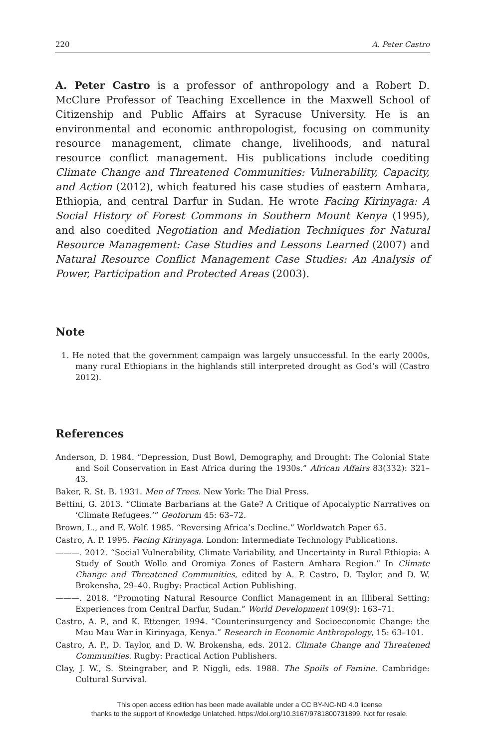220 A. Peter Castro
A. Peter Castro is a professor of anthropology and a Robert D. McClure Professor of Teaching Excellence in the Maxwell School of Citizenship and Public Affairs at Syracuse University. He is an environmental and economic anthropologist, focusing on community resource management, climate change, livelihoods, and natural resource conflict management. His publications include coediting Climate Change and Threatened Communities: Vulnerability, Capacity, and Action (2012), which featured his case studies of eastern Amhara, Ethiopia, and central Darfur in Sudan. He wrote Facing Kirinyaga: A Social History of Forest Commons in Southern Mount Kenya (1995), and also coedited Negotiation and Mediation Techniques for Natural Resource Management: Case Studies and Lessons Learned (2007) and Natural Resource Conflict Management Case Studies: An Analysis of Power, Participation and Protected Areas (2003).
Note
1. He noted that the government campaign was largely unsuccessful. In the early 2000s, many rural Ethiopians in the highlands still interpreted drought as God’s will (Castro 2012).
References
Anderson, D. 1984. “Depression, Dust Bowl, Demography, and Drought: The Colonial State and Soil Conservation in East Africa during the 1930s.” African Affairs 83(332): 321–43.
Baker, R. St. B. 1931. Men of Trees. New York: The Dial Press.
Bettini, G. 2013. “Climate Barbarians at the Gate? A Critique of Apocalyptic Narratives on ‘Climate Refugees.’” Geoforum 45: 63–72.
Brown, L., and E. Wolf. 1985. “Reversing Africa’s Decline.” Worldwatch Paper 65.
Castro, A. P. 1995. Facing Kirinyaga. London: Intermediate Technology Publications.
———. 2012. “Social Vulnerability, Climate Variability, and Uncertainty in Rural Ethiopia: A Study of South Wollo and Oromiya Zones of Eastern Amhara Region.” In Climate Change and Threatened Communities, edited by A. P. Castro, D. Taylor, and D. W. Brokensha, 29–40. Rugby: Practical Action Publishing.
———. 2018. “Promoting Natural Resource Conflict Management in an Illiberal Setting: Experiences from Central Darfur, Sudan.” World Development 109(9): 163–71.
Castro, A. P., and K. Ettenger. 1994. “Counterinsurgency and Socioeconomic Change: the Mau Mau War in Kirinyaga, Kenya.” Research in Economic Anthropology, 15: 63–101.
Castro, A. P., D. Taylor, and D. W. Brokensha, eds. 2012. Climate Change and Threatened Communities. Rugby: Practical Action Publishers.
Clay, J. W., S. Steingraber, and P. Niggli, eds. 1988. The Spoils of Famine. Cambridge: Cultural Survival.
This open access edition has been made available under a CC BY-NC-ND 4.0 license
thanks to the support of Knowledge Unlatched. https://doi.org/10.3167/9781800731899. Not for resale.